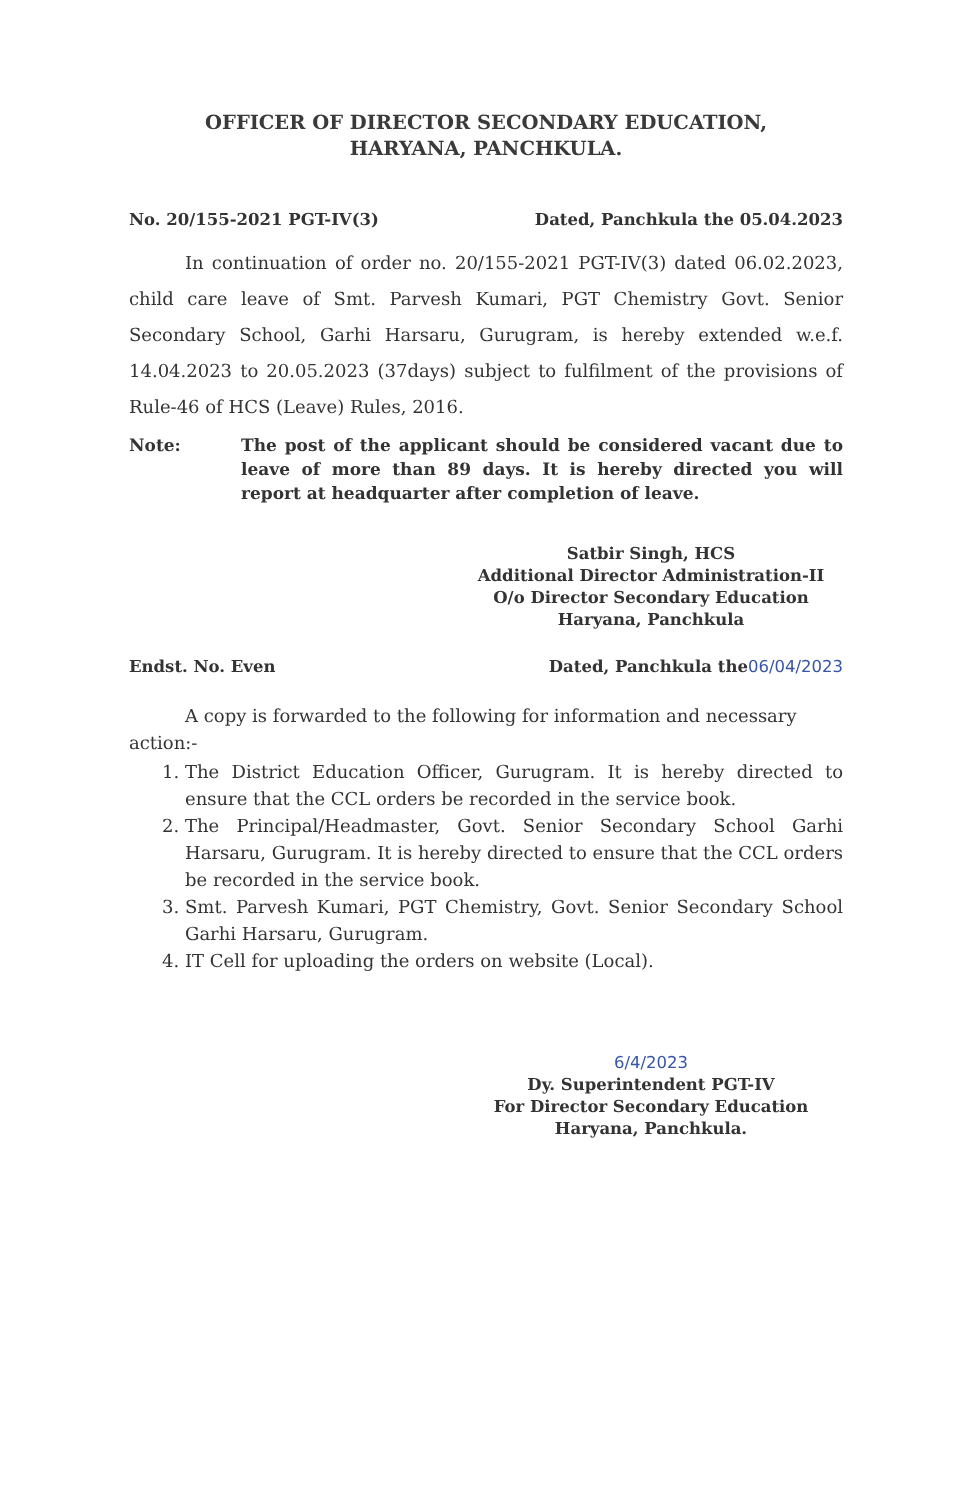OFFICER OF DIRECTOR SECONDARY EDUCATION,
HARYANA, PANCHKULA.
No. 20/155-2021 PGT-IV(3) Dated, Panchkula the 05.04.2023
In continuation of order no. 20/155-2021 PGT-IV(3) dated 06.02.2023, child care leave of Smt. Parvesh Kumari, PGT Chemistry Govt. Senior Secondary School, Garhi Harsaru, Gurugram, is hereby extended w.e.f. 14.04.2023 to 20.05.2023 (37days) subject to fulfilment of the provisions of Rule-46 of HCS (Leave) Rules, 2016.
Note: The post of the applicant should be considered vacant due to leave of more than 89 days. It is hereby directed you will report at headquarter after completion of leave.
Satbir Singh, HCS
Additional Director Administration-II
O/o Director Secondary Education
Haryana, Panchkula
Endst. No. Even Dated, Panchkula the06/04/2023
A copy is forwarded to the following for information and necessary action:-
1. The District Education Officer, Gurugram. It is hereby directed to ensure that the CCL orders be recorded in the service book.
2. The Principal/Headmaster, Govt. Senior Secondary School Garhi Harsaru, Gurugram. It is hereby directed to ensure that the CCL orders be recorded in the service book.
3. Smt. Parvesh Kumari, PGT Chemistry, Govt. Senior Secondary School Garhi Harsaru, Gurugram.
4. IT Cell for uploading the orders on website (Local).
6/4/2023
Dy. Superintendent PGT-IV
For Director Secondary Education
Haryana, Panchkula.